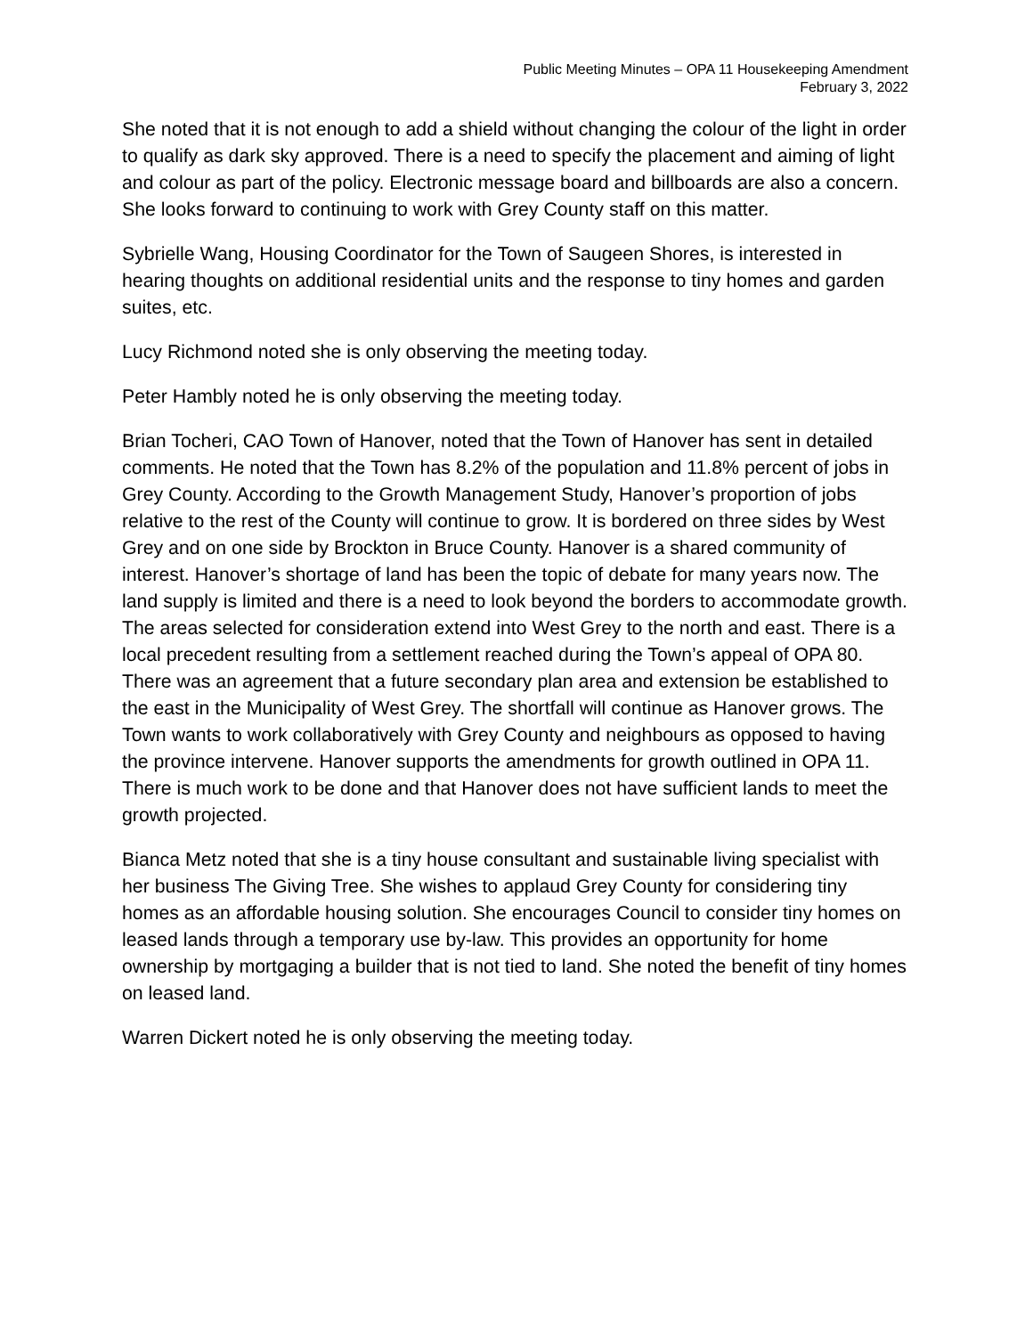Public Meeting Minutes – OPA 11 Housekeeping Amendment
February 3, 2022
She noted that it is not enough to add a shield without changing the colour of the light in order to qualify as dark sky approved. There is a need to specify the placement and aiming of light and colour as part of the policy. Electronic message board and billboards are also a concern. She looks forward to continuing to work with Grey County staff on this matter.
Sybrielle Wang, Housing Coordinator for the Town of Saugeen Shores, is interested in hearing thoughts on additional residential units and the response to tiny homes and garden suites, etc.
Lucy Richmond noted she is only observing the meeting today.
Peter Hambly noted he is only observing the meeting today.
Brian Tocheri, CAO Town of Hanover, noted that the Town of Hanover has sent in detailed comments. He noted that the Town has 8.2% of the population and 11.8% percent of jobs in Grey County. According to the Growth Management Study, Hanover’s proportion of jobs relative to the rest of the County will continue to grow. It is bordered on three sides by West Grey and on one side by Brockton in Bruce County. Hanover is a shared community of interest. Hanover’s shortage of land has been the topic of debate for many years now. The land supply is limited and there is a need to look beyond the borders to accommodate growth. The areas selected for consideration extend into West Grey to the north and east. There is a local precedent resulting from a settlement reached during the Town’s appeal of OPA 80. There was an agreement that a future secondary plan area and extension be established to the east in the Municipality of West Grey. The shortfall will continue as Hanover grows. The Town wants to work collaboratively with Grey County and neighbours as opposed to having the province intervene. Hanover supports the amendments for growth outlined in OPA 11. There is much work to be done and that Hanover does not have sufficient lands to meet the growth projected.
Bianca Metz noted that she is a tiny house consultant and sustainable living specialist with her business The Giving Tree. She wishes to applaud Grey County for considering tiny homes as an affordable housing solution. She encourages Council to consider tiny homes on leased lands through a temporary use by-law. This provides an opportunity for home ownership by mortgaging a builder that is not tied to land. She noted the benefit of tiny homes on leased land.
Warren Dickert noted he is only observing the meeting today.